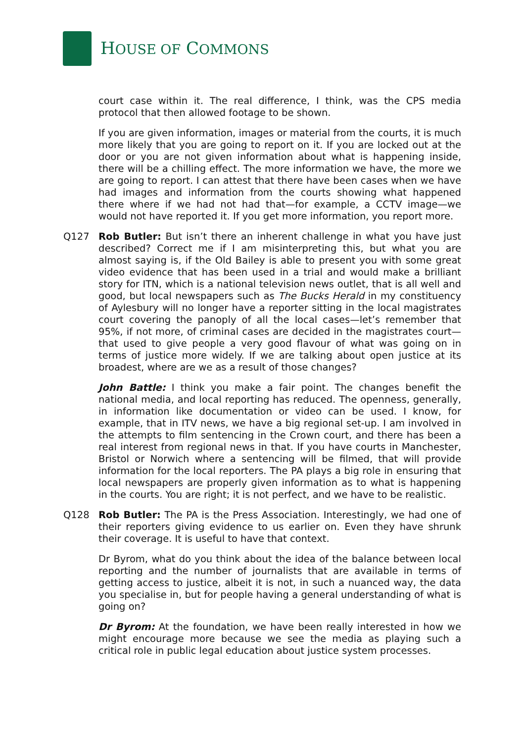HOUSE OF COMMONS
court case within it. The real difference, I think, was the CPS media protocol that then allowed footage to be shown.
If you are given information, images or material from the courts, it is much more likely that you are going to report on it. If you are locked out at the door or you are not given information about what is happening inside, there will be a chilling effect. The more information we have, the more we are going to report. I can attest that there have been cases when we have had images and information from the courts showing what happened there where if we had not had that—for example, a CCTV image—we would not have reported it. If you get more information, you report more.
Q127 Rob Butler: But isn’t there an inherent challenge in what you have just described? Correct me if I am misinterpreting this, but what you are almost saying is, if the Old Bailey is able to present you with some great video evidence that has been used in a trial and would make a brilliant story for ITN, which is a national television news outlet, that is all well and good, but local newspapers such as The Bucks Herald in my constituency of Aylesbury will no longer have a reporter sitting in the local magistrates court covering the panoply of all the local cases—let’s remember that 95%, if not more, of criminal cases are decided in the magistrates court—that used to give people a very good flavour of what was going on in terms of justice more widely. If we are talking about open justice at its broadest, where are we as a result of those changes?
John Battle: I think you make a fair point. The changes benefit the national media, and local reporting has reduced. The openness, generally, in information like documentation or video can be used. I know, for example, that in ITV news, we have a big regional set-up. I am involved in the attempts to film sentencing in the Crown court, and there has been a real interest from regional news in that. If you have courts in Manchester, Bristol or Norwich where a sentencing will be filmed, that will provide information for the local reporters. The PA plays a big role in ensuring that local newspapers are properly given information as to what is happening in the courts. You are right; it is not perfect, and we have to be realistic.
Q128 Rob Butler: The PA is the Press Association. Interestingly, we had one of their reporters giving evidence to us earlier on. Even they have shrunk their coverage. It is useful to have that context.
Dr Byrom, what do you think about the idea of the balance between local reporting and the number of journalists that are available in terms of getting access to justice, albeit it is not, in such a nuanced way, the data you specialise in, but for people having a general understanding of what is going on?
Dr Byrom: At the foundation, we have been really interested in how we might encourage more because we see the media as playing such a critical role in public legal education about justice system processes.